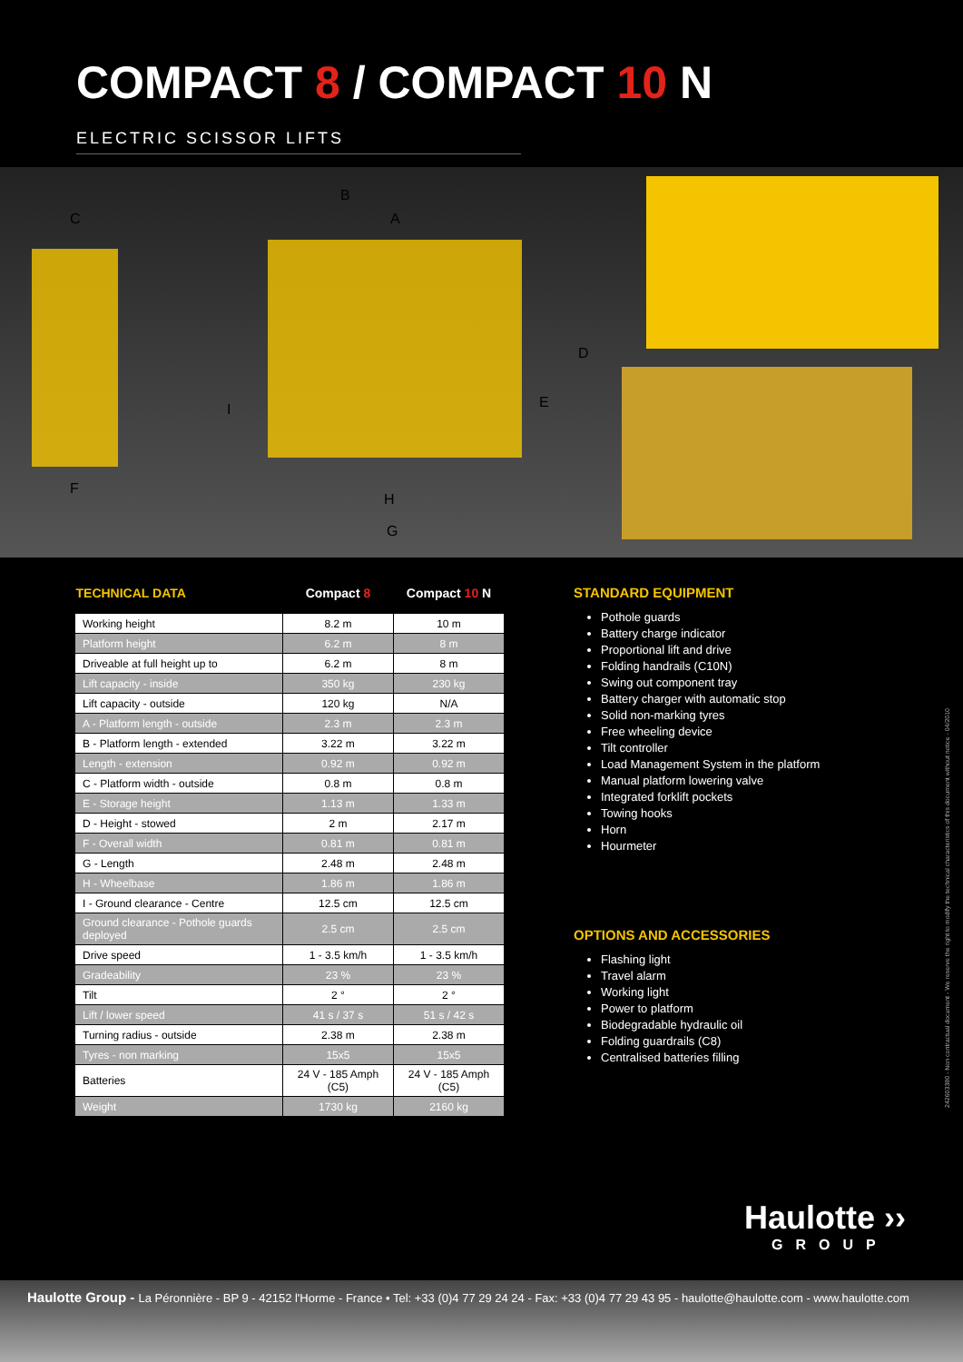COMPACT 8 / COMPACT 10 N
ELECTRIC SCISSOR LIFTS
B
A C
D
E
F
G
H
I
| TECHNICAL DATA | Compact 8 | Compact 10 N |
| --- | --- | --- |
| Working height | 8.2 m | 10 m |
| Platform height | 6.2 m | 8 m |
| Driveable at full height up to | 6.2 m | 8 m |
| Lift capacity - inside | 350 kg | 230 kg |
| Lift capacity - outside | 120 kg | N/A |
| A - Platform length - outside | 2.3 m | 2.3 m |
| B - Platform length - extended | 3.22 m | 3.22 m |
| Length - extension | 0.92 m | 0.92 m |
| C - Platform width - outside | 0.8 m | 0.8 m |
| E - Storage height | 1.13 m | 1.33 m |
| D - Height - stowed | 2 m | 2.17 m |
| F - Overall width | 0.81 m | 0.81 m |
| G - Length | 2.48 m | 2.48 m |
| H - Wheelbase | 1.86 m | 1.86 m |
| I - Ground clearance - Centre | 12.5 cm | 12.5 cm |
| Ground clearance - Pothole guards deployed | 2.5 cm | 2.5 cm |
| Drive speed | 1 - 3.5 km/h | 1 - 3.5 km/h |
| Gradeability | 23 % | 23 % |
| Tilt | 2 ° | 2 ° |
| Lift / lower speed | 41 s / 37 s | 51 s / 42 s |
| Turning radius - outside | 2.38 m | 2.38 m |
| Tyres - non marking | 15x5 | 15x5 |
| Batteries | 24 V - 185 Amph (C5) | 24 V - 185 Amph (C5) |
| Weight | 1730 kg | 2160 kg |
STANDARD EQUIPMENT
Pothole guards
Battery charge indicator
Proportional lift and drive
Folding handrails (C10N)
Swing out component tray
Battery charger with automatic stop
Solid non-marking tyres
Free wheeling device
Tilt controller
Load Management System in the platform
Manual platform lowering valve
Integrated forklift pockets
Towing hooks
Horn
Hourmeter
OPTIONS AND ACCESSORIES
Flashing light
Travel alarm
Working light
Power to platform
Biodegradable hydraulic oil
Folding guardrails (C8)
Centralised batteries filling
242603380 - Non contractual document - We reserve the right to modify the technical characteristics of this document without notice - 04/2010
Haulotte ››
GROUP
Haulotte Group - La Péronnière - BP 9 - 42152 l'Horme - France • Tel: +33 (0)4 77 29 24 24 - Fax: +33 (0)4 77 29 43 95 - haulotte@haulotte.com - www.haulotte.com